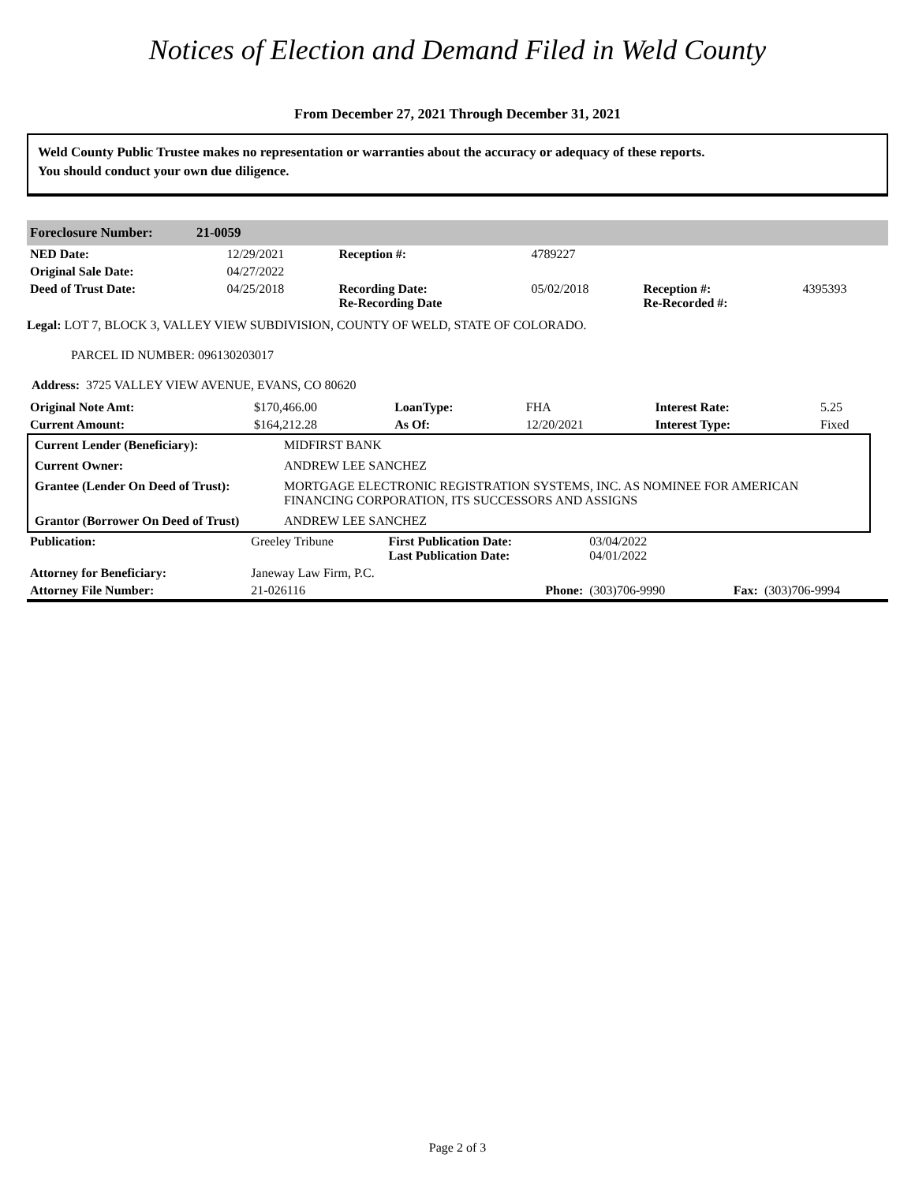Notices of Election and Demand Filed in Weld County
From December 27, 2021 Through December 31, 2021
Weld County Public Trustee makes no representation or warranties about the accuracy or adequacy of these reports.
You should conduct your own due diligence.
Foreclosure Number: 21-0059
| NED Date: | 12/29/2021 | Reception #: | 4789227 | | |
| Original Sale Date: | 04/27/2022 | | | | |
| Deed of Trust Date: | 04/25/2018 | Recording Date: Re-Recording Date | 05/02/2018 | Reception #: Re-Recorded #: | 4395393 |
Legal: LOT 7, BLOCK 3, VALLEY VIEW SUBDIVISION, COUNTY OF WELD, STATE OF COLORADO.
PARCEL ID NUMBER: 096130203017
Address: 3725 VALLEY VIEW AVENUE, EVANS, CO 80620
| Original Note Amt: | $170,466.00 | LoanType: | FHA | Interest Rate: | 5.25 |
| Current Amount: | $164,212.28 | As Of: | 12/20/2021 | Interest Type: | Fixed |
| Current Lender (Beneficiary): | MIDFIRST BANK |
| Current Owner: | ANDREW LEE SANCHEZ |
| Grantee (Lender On Deed of Trust): | MORTGAGE ELECTRONIC REGISTRATION SYSTEMS, INC. AS NOMINEE FOR AMERICAN FINANCING CORPORATION, ITS SUCCESSORS AND ASSIGNS |
| Grantor (Borrower On Deed of Trust) | ANDREW LEE SANCHEZ |
| Publication: | Greeley Tribune | First Publication Date: Last Publication Date: | 03/04/2022 04/01/2022 | | |
| Attorney for Beneficiary: | Janeway Law Firm, P.C. | | | | |
| Attorney File Number: | 21-026116 | Phone: | (303)706-9990 | Fax: | (303)706-9994 |
Page 2 of 3